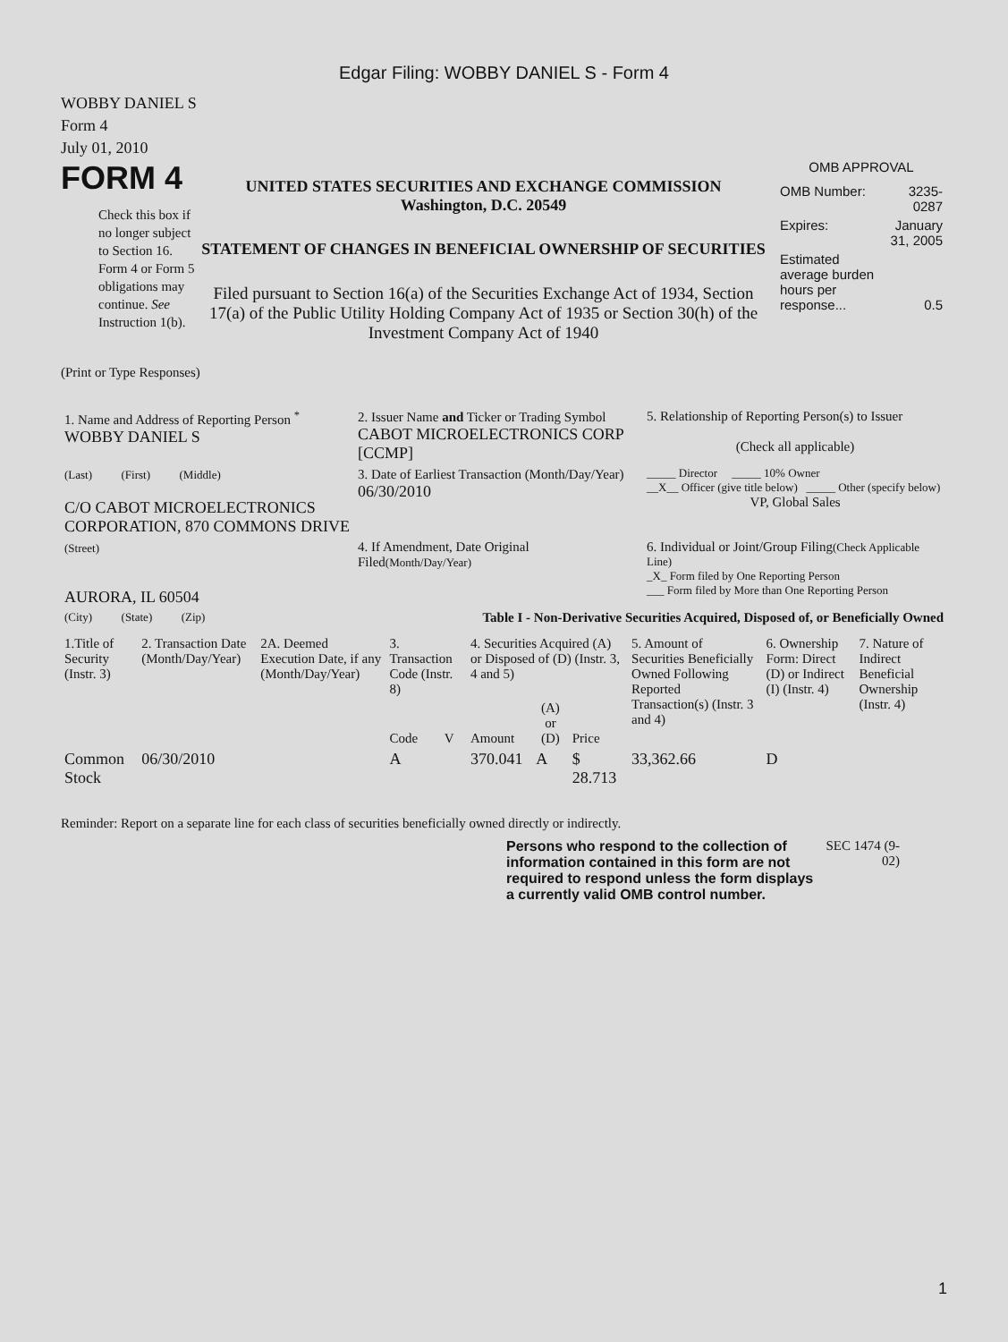Edgar Filing: WOBBY DANIEL S - Form 4
WOBBY DANIEL S
Form 4
July 01, 2010
FORM 4
Check this box if no longer subject to Section 16. Form 4 or Form 5 obligations may continue. See Instruction 1(b).
UNITED STATES SECURITIES AND EXCHANGE COMMISSION
Washington, D.C. 20549
STATEMENT OF CHANGES IN BENEFICIAL OWNERSHIP OF SECURITIES
Filed pursuant to Section 16(a) of the Securities Exchange Act of 1934, Section 17(a) of the Public Utility Holding Company Act of 1935 or Section 30(h) of the Investment Company Act of 1940
OMB APPROVAL
| OMB Number: | 3235-0287 |
| Expires: | January 31, 2005 |
| Estimated average burden hours per response... | 0.5 |
(Print or Type Responses)
| 1. Name and Address of Reporting Person <sup>*</sup> WOBBY DANIEL S | 2. Issuer Name and Ticker or Trading Symbol CABOT MICROELECTRONICS CORP [CCMP] | 5. Relationship of Reporting Person(s) to Issuer (Check all applicable) |
| (Last) (First) (Middle) C/O CABOT MICROELECTRONICS CORPORATION, 870 COMMONS DRIVE | 3. Date of Earliest Transaction (Month/Day/Year) 06/30/2010 | _____ Director _____ 10% Owner __X__ Officer (give title below) _____ Other (specify below) VP, Global Sales |
| (Street) AURORA, IL 60504 | 4. If Amendment, Date Original Filed (Month/Day/Year) | 6. Individual or Joint/Group Filing (Check Applicable Line) _X_ Form filed by One Reporting Person ___ Form filed by More than One Reporting Person |
| (City) (State) (Zip) | Table I - Non-Derivative Securities Acquired, Disposed of, or Beneficially Owned | |
| 1.Title of Security (Instr. 3) | 2. Transaction Date (Month/Day/Year) | 2A. Deemed Execution Date, if any (Month/Day/Year) | 3. Transaction Code (Instr. 8) | | 4. Securities Acquired (A) or Disposed of (D) (Instr. 3, 4 and 5) | | | 5. Amount of Securities Beneficially Owned Following Reported Transaction(s) (Instr. 3 and 4) | 6. Ownership Form: Direct (D) or Indirect (I) (Instr. 4) | 7. Nature of Indirect Beneficial Ownership (Instr. 4) |
| --- | --- | --- | --- | --- | --- | --- | --- | --- | --- | --- |
| | | | Code | V | Amount | (A) or (D) | Price | | | |
| Common Stock | 06/30/2010 | | A | | 370.041 | A | $ 28.713 | 33,362.66 | D | |
Reminder: Report on a separate line for each class of securities beneficially owned directly or indirectly.
Persons who respond to the collection of information contained in this form are not required to respond unless the form displays a currently valid OMB control number.
SEC 1474 (9-02)
1